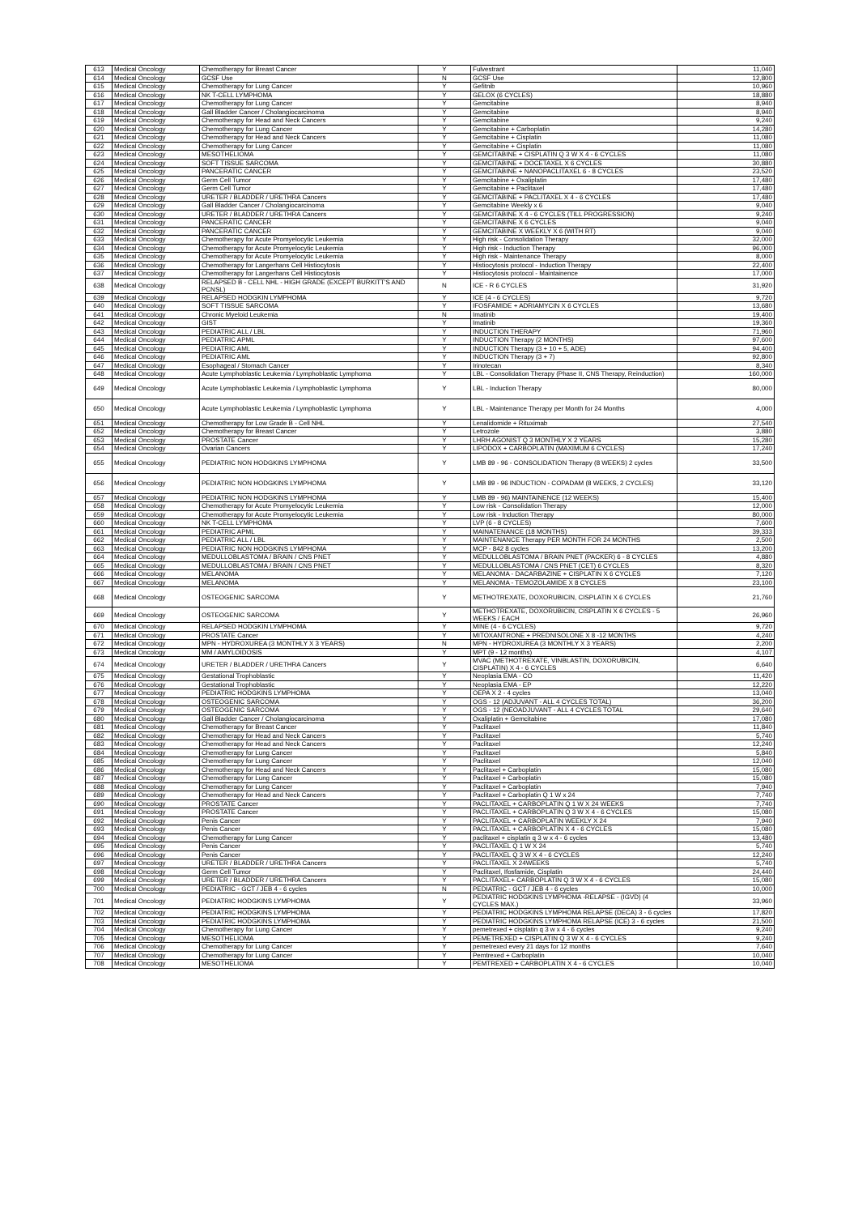| 613 | Medical Oncology | Chemotherapy for Breast Cancer | Y | Fulvestrant | 11,040 |
| 614 | Medical Oncology | GCSF Use | N | GCSF Use | 12,800 |
| 615 | Medical Oncology | Chemotherapy for Lung Cancer | Y | Gefitnib | 10,960 |
| 616 | Medical Oncology | NK T-CELL LYMPHOMA | Y | GELOX (6 CYCLES) | 18,880 |
| 617 | Medical Oncology | Chemotherapy for Lung Cancer | Y | Gemcitabine | 8,940 |
| 618 | Medical Oncology | Gall Bladder Cancer / Cholangiocarcinoma | Y | Gemcitabine | 8,940 |
| 619 | Medical Oncology | Chemotherapy for Head and Neck Cancers | Y | Gemcitabine | 9,240 |
| 620 | Medical Oncology | Chemotherapy for Lung Cancer | Y | Gemcitabine + Carboplatin | 14,280 |
| 621 | Medical Oncology | Chemotherapy for Head and Neck Cancers | Y | Gemcitabine + Cisplatin | 11,080 |
| 622 | Medical Oncology | Chemotherapy for Lung Cancer | Y | Gemcitabine + Cisplatin | 11,080 |
| 623 | Medical Oncology | MESOTHELIOMA | Y | GEMCITABINE + CISPLATIN Q 3 W X 4 - 6 CYCLES | 11,080 |
| 624 | Medical Oncology | SOFT TISSUE SARCOMA | Y | GEMCITABINE + DOCETAXEL X 6 CYCLES | 30,880 |
| 625 | Medical Oncology | PANCERATIC CANCER | Y | GEMCITABINE + NANOPACLITAXEL 6 - 8 CYCLES | 23,520 |
| 626 | Medical Oncology | Germ Cell Tumor | Y | Gemcitabine + Oxaliplatin | 17,480 |
| 627 | Medical Oncology | Germ Cell Tumor | Y | Gemcitabine + Paclitaxel | 17,480 |
| 628 | Medical Oncology | URETER / BLADDER / URETHRA Cancers | Y | GEMCITABINE + PACLITAXEL X 4 - 6 CYCLES | 17,480 |
| 629 | Medical Oncology | Gall Bladder Cancer / Cholangiocarcinoma | Y | Gemcitabine Weekly x 6 | 9,040 |
| 630 | Medical Oncology | URETER / BLADDER / URETHRA Cancers | Y | GEMCITABINE X 4 - 6 CYCLES (TILL PROGRESSION) | 9,240 |
| 631 | Medical Oncology | PANCERATIC CANCER | Y | GEMCITABINE X 6 CYCLES | 9,040 |
| 632 | Medical Oncology | PANCERATIC CANCER | Y | GEMCITABINE X WEEKLY X 6 (WITH RT) | 9,040 |
| 633 | Medical Oncology | Chemotherapy for Acute Promyelocytic Leukemia | Y | High risk - Consolidation Therapy | 32,000 |
| 634 | Medical Oncology | Chemotherapy for Acute Promyelocytic Leukemia | Y | High risk - Induction Therapy | 96,000 |
| 635 | Medical Oncology | Chemotherapy for Acute Promyelocytic Leukemia | Y | High risk - Maintenance Therapy | 8,000 |
| 636 | Medical Oncology | Chemotherapy for Langerhans Cell Histiocytosis | Y | Histiocytosis protocol - Induction Therapy | 22,400 |
| 637 | Medical Oncology | Chemotherapy for Langerhans Cell Histiocytosis | Y | Histiocytosis protocol - Maintainence | 17,000 |
| 638 | Medical Oncology | RELAPSED B - CELL NHL - HIGH GRADE (EXCEPT BURKITT'S AND PCNSL) | N | ICE - R 6 CYCLES | 31,920 |
| 639 | Medical Oncology | RELAPSED HODGKIN LYMPHOMA | Y | ICE (4 - 6 CYCLES) | 9,720 |
| 640 | Medical Oncology | SOFT TISSUE SARCOMA | Y | IFOSFAMIDE + ADRIAMYCIN X 6 CYCLES | 13,680 |
| 641 | Medical Oncology | Chronic Myeloid Leukemia | N | Imatinib | 19,400 |
| 642 | Medical Oncology | GIST | Y | Imatinib | 19,360 |
| 643 | Medical Oncology | PEDIATRIC ALL / LBL | Y | INDUCTION THERAPY | 71,960 |
| 644 | Medical Oncology | PEDIATRIC APML | Y | INDUCTION Therapy (2 MONTHS) | 97,600 |
| 645 | Medical Oncology | PEDIATRIC AML | Y | INDUCTION Therapy (3 + 10 + 5, ADE) | 94,400 |
| 646 | Medical Oncology | PEDIATRIC AML | Y | INDUCTION Therapy (3 + 7) | 92,800 |
| 647 | Medical Oncology | Esophageal / Stomach Cancer | Y | Irinotecan | 8,340 |
| 648 | Medical Oncology | Acute Lymphoblastic Leukemia / Lymphoblastic Lymphoma | Y | LBL - Consolidation Therapy (Phase II, CNS Therapy, Reinduction) | 160,000 |
| 649 | Medical Oncology | Acute Lymphoblastic Leukemia / Lymphoblastic Lymphoma | Y | LBL - Induction Therapy | 80,000 |
| 650 | Medical Oncology | Acute Lymphoblastic Leukemia / Lymphoblastic Lymphoma | Y | LBL - Maintenance Therapy per Month for 24 Months | 4,000 |
| 651 | Medical Oncology | Chemotherapy for Low Grade B - Cell NHL | Y | Lenalidomide + Rituximab | 27,540 |
| 652 | Medical Oncology | Chemotherapy for Breast Cancer | Y | Letrozole | 3,880 |
| 653 | Medical Oncology | PROSTATE Cancer | Y | LHRH AGONIST Q 3 MONTHLY X 2 YEARS | 15,280 |
| 654 | Medical Oncology | Ovarian Cancers | Y | LIPODOX + CARBOPLATIN (MAXIMUM 6 CYCLES) | 17,240 |
| 655 | Medical Oncology | PEDIATRIC NON HODGKINS LYMPHOMA | Y | LMB 89 - 96 - CONSOLIDATION Therapy (8 WEEKS) 2 cycles | 33,500 |
| 656 | Medical Oncology | PEDIATRIC NON HODGKINS LYMPHOMA | Y | LMB 89 - 96 INDUCTION - COPADAM (8 WEEKS, 2 CYCLES) | 33,120 |
| 657 | Medical Oncology | PEDIATRIC NON HODGKINS LYMPHOMA | Y | LMB 89 - 96) MAINTAINENCE (12 WEEKS) | 15,400 |
| 658 | Medical Oncology | Chemotherapy for Acute Promyelocytic Leukemia | Y | Low risk - Consolidation Therapy | 12,000 |
| 659 | Medical Oncology | Chemotherapy for Acute Promyelocytic Leukemia | Y | Low risk - Induction Therapy | 80,000 |
| 660 | Medical Oncology | NK T-CELL LYMPHOMA | Y | LVP (6 - 8 CYCLES) | 7,600 |
| 661 | Medical Oncology | PEDIATRIC APML | Y | MAINATENANCE (18 MONTHS) | 39,333 |
| 662 | Medical Oncology | PEDIATRIC ALL / LBL | Y | MAINTENANCE Therapy PER MONTH FOR 24 MONTHS | 2,500 |
| 663 | Medical Oncology | PEDIATRIC NON HODGKINS LYMPHOMA | Y | MCP - 842 8 cycles | 13,200 |
| 664 | Medical Oncology | MEDULLOBLASTOMA / BRAIN / CNS PNET | Y | MEDULLOBLASTOMA / BRAIN PNET (PACKER) 6 - 8 CYCLES | 4,880 |
| 665 | Medical Oncology | MEDULLOBLASTOMA / BRAIN / CNS PNET | Y | MEDULLOBLASTOMA / CNS PNET (CET) 6 CYCLES | 8,320 |
| 666 | Medical Oncology | MELANOMA | Y | MELANOMA - DACARBAZINE + CISPLATIN X 6 CYCLES | 7,120 |
| 667 | Medical Oncology | MELANOMA | Y | MELANOMA - TEMOZOLAMIDE X 8 CYCLES | 23,100 |
| 668 | Medical Oncology | OSTEOGENIC SARCOMA | Y | METHOTREXATE, DOXORUBICIN, CISPLATIN X 6 CYCLES | 21,760 |
| 669 | Medical Oncology | OSTEOGENIC SARCOMA | Y | METHOTREXATE, DOXORUBICIN, CISPLATIN X 6 CYCLES - 5 WEEKS / EACH | 26,960 |
| 670 | Medical Oncology | RELAPSED HODGKIN LYMPHOMA | Y | MINE (4 - 6 CYCLES) | 9,720 |
| 671 | Medical Oncology | PROSTATE Cancer | Y | MITOXANTRONE + PREDNISOLONE X 8 -12 MONTHS | 4,240 |
| 672 | Medical Oncology | MPN - HYDROXUREA (3 MONTHLY X 3 YEARS) | N | MPN - HYDROXUREA (3 MONTHLY X 3 YEARS) | 2,200 |
| 673 | Medical Oncology | MM / AMYLOIDOSIS | Y | MPT (9 - 12 months) | 4,107 |
| 674 | Medical Oncology | URETER / BLADDER / URETHRA Cancers | Y | MVAC (METHOTREXATE, VINBLASTIN, DOXORUBICIN, CISPLATIN) X 4 - 6 CYCLES | 6,640 |
| 675 | Medical Oncology | Gestational Trophoblastic | Y | Neoplasia EMA - CO | 11,420 |
| 676 | Medical Oncology | Gestational Trophoblastic | Y | Neoplasia EMA - EP | 12,220 |
| 677 | Medical Oncology | PEDIATRIC HODGKINS LYMPHOMA | Y | OEPA X 2 - 4 cycles | 13,040 |
| 678 | Medical Oncology | OSTEOGENIC SARCOMA | Y | OGS - 12 (ADJUVANT - ALL 4 CYCLES TOTAL) | 36,200 |
| 679 | Medical Oncology | OSTEOGENIC SARCOMA | Y | OGS - 12 (NEOADJUVANT - ALL 4 CYCLES TOTAL | 29,640 |
| 680 | Medical Oncology | Gall Bladder Cancer / Cholangiocarcinoma | Y | Oxaliplatin + Gemcitabine | 17,080 |
| 681 | Medical Oncology | Chemotherapy for Breast Cancer | Y | Paclitaxel | 11,840 |
| 682 | Medical Oncology | Chemotherapy for Head and Neck Cancers | Y | Paclitaxel | 5,740 |
| 683 | Medical Oncology | Chemotherapy for Head and Neck Cancers | Y | Paclitaxel | 12,240 |
| 684 | Medical Oncology | Chemotherapy for Lung Cancer | Y | Paclitaxel | 5,840 |
| 685 | Medical Oncology | Chemotherapy for Lung Cancer | Y | Paclitaxel | 12,040 |
| 686 | Medical Oncology | Chemotherapy for Head and Neck Cancers | Y | Paclitaxel + Carboplatin | 15,080 |
| 687 | Medical Oncology | Chemotherapy for Lung Cancer | Y | Paclitaxel + Carboplatin | 15,080 |
| 688 | Medical Oncology | Chemotherapy for Lung Cancer | Y | Paclitaxel + Carboplatin | 7,940 |
| 689 | Medical Oncology | Chemotherapy for Head and Neck Cancers | Y | Paclitaxel + Carboplatin Q 1 W x 24 | 7,740 |
| 690 | Medical Oncology | PROSTATE Cancer | Y | PACLITAXEL + CARBOPLATIN Q 1 W X 24 WEEKS | 7,740 |
| 691 | Medical Oncology | PROSTATE Cancer | Y | PACLITAXEL + CARBOPLATIN Q 3 W X 4 - 6 CYCLES | 15,080 |
| 692 | Medical Oncology | Penis Cancer | Y | PACLITAXEL + CARBOPLATIN WEEKLY X 24 | 7,940 |
| 693 | Medical Oncology | Penis Cancer | Y | PACLITAXEL + CARBOPLATIN X 4 - 6 CYCLES | 15,080 |
| 694 | Medical Oncology | Chemotherapy for Lung Cancer | Y | paclitaxel + cisplatin q 3 w x 4 - 6 cycles | 13,480 |
| 695 | Medical Oncology | Penis Cancer | Y | PACLITAXEL Q 1 W X 24 | 5,740 |
| 696 | Medical Oncology | Penis Cancer | Y | PACLITAXEL Q 3 W X 4 - 6 CYCLES | 12,240 |
| 697 | Medical Oncology | URETER / BLADDER / URETHRA Cancers | Y | PACLITAXEL X 24WEEKS | 5,740 |
| 698 | Medical Oncology | Germ Cell Tumor | Y | Paclitaxel, Ifosfamide, Cisplatin | 24,440 |
| 699 | Medical Oncology | URETER / BLADDER / URETHRA Cancers | Y | PACLITAXEL+ CARBOPLATIN Q 3 W X 4 - 6 CYCLES | 15,080 |
| 700 | Medical Oncology | PEDIATRIC - GCT / JEB 4 - 6 cycles | N | PEDIATRIC - GCT / JEB 4 - 6 cycles | 10,000 |
| 701 | Medical Oncology | PEDIATRIC HODGKINS LYMPHOMA | Y | PEDIATRIC HODGKINS LYMPHOMA -RELAPSE - (IGVD) (4 CYCLES MAX.) | 33,960 |
| 702 | Medical Oncology | PEDIATRIC HODGKINS LYMPHOMA | Y | PEDIATRIC HODGKINS LYMPHOMA RELAPSE (DECA) 3 - 6 cycles | 17,820 |
| 703 | Medical Oncology | PEDIATRIC HODGKINS LYMPHOMA | Y | PEDIATRIC HODGKINS LYMPHOMA RELAPSE (ICE) 3 - 6 cycles | 21,500 |
| 704 | Medical Oncology | Chemotherapy for Lung Cancer | Y | pemetrexed + cisplatin q 3 w x 4 - 6 cycles | 9,240 |
| 705 | Medical Oncology | MESOTHELIOMA | Y | PEMETREXED + CISPLATIN Q 3 W X 4 - 6 CYCLES | 9,240 |
| 706 | Medical Oncology | Chemotherapy for Lung Cancer | Y | pemetrexed every 21 days for 12 months | 7,640 |
| 707 | Medical Oncology | Chemotherapy for Lung Cancer | Y | Pemtrexed + Carboplatin | 10,040 |
| 708 | Medical Oncology | MESOTHELIOMA | Y | PEMTREXED + CARBOPLATIN X 4 - 6 CYCLES | 10,040 |